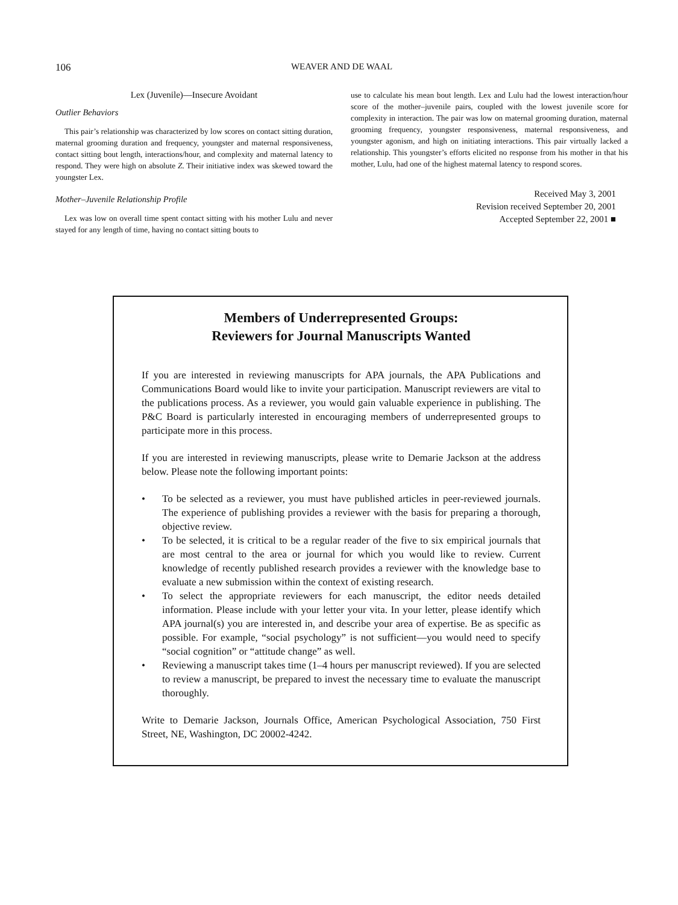106 WEAVER AND DE WAAL
Lex (Juvenile)—Insecure Avoidant
Outlier Behaviors
This pair’s relationship was characterized by low scores on contact sitting duration, maternal grooming duration and frequency, youngster and maternal responsiveness, contact sitting bout length, interactions/hour, and complexity and maternal latency to respond. They were high on absolute Z. Their initiative index was skewed toward the youngster Lex.
Mother–Juvenile Relationship Profile
Lex was low on overall time spent contact sitting with his mother Lulu and never stayed for any length of time, having no contact sitting bouts to
use to calculate his mean bout length. Lex and Lulu had the lowest interaction/hour score of the mother–juvenile pairs, coupled with the lowest juvenile score for complexity in interaction. The pair was low on maternal grooming duration, maternal grooming frequency, youngster responsiveness, maternal responsiveness, and youngster agonism, and high on initiating interactions. This pair virtually lacked a relationship. This youngster’s efforts elicited no response from his mother in that his mother, Lulu, had one of the highest maternal latency to respond scores.
Received May 3, 2001
Revision received September 20, 2001
Accepted September 22, 2001 ■
Members of Underrepresented Groups:
Reviewers for Journal Manuscripts Wanted
If you are interested in reviewing manuscripts for APA journals, the APA Publications and Communications Board would like to invite your participation. Manuscript reviewers are vital to the publications process. As a reviewer, you would gain valuable experience in publishing. The P&C Board is particularly interested in encouraging members of underrepresented groups to participate more in this process.
If you are interested in reviewing manuscripts, please write to Demarie Jackson at the address below. Please note the following important points:
• To be selected as a reviewer, you must have published articles in peer-reviewed journals. The experience of publishing provides a reviewer with the basis for preparing a thorough, objective review.
• To be selected, it is critical to be a regular reader of the five to six empirical journals that are most central to the area or journal for which you would like to review. Current knowledge of recently published research provides a reviewer with the knowledge base to evaluate a new submission within the context of existing research.
• To select the appropriate reviewers for each manuscript, the editor needs detailed information. Please include with your letter your vita. In your letter, please identify which APA journal(s) you are interested in, and describe your area of expertise. Be as specific as possible. For example, “social psychology” is not sufficient—you would need to specify “social cognition” or “attitude change” as well.
• Reviewing a manuscript takes time (1–4 hours per manuscript reviewed). If you are selected to review a manuscript, be prepared to invest the necessary time to evaluate the manuscript thoroughly.
Write to Demarie Jackson, Journals Office, American Psychological Association, 750 First Street, NE, Washington, DC 20002-4242.